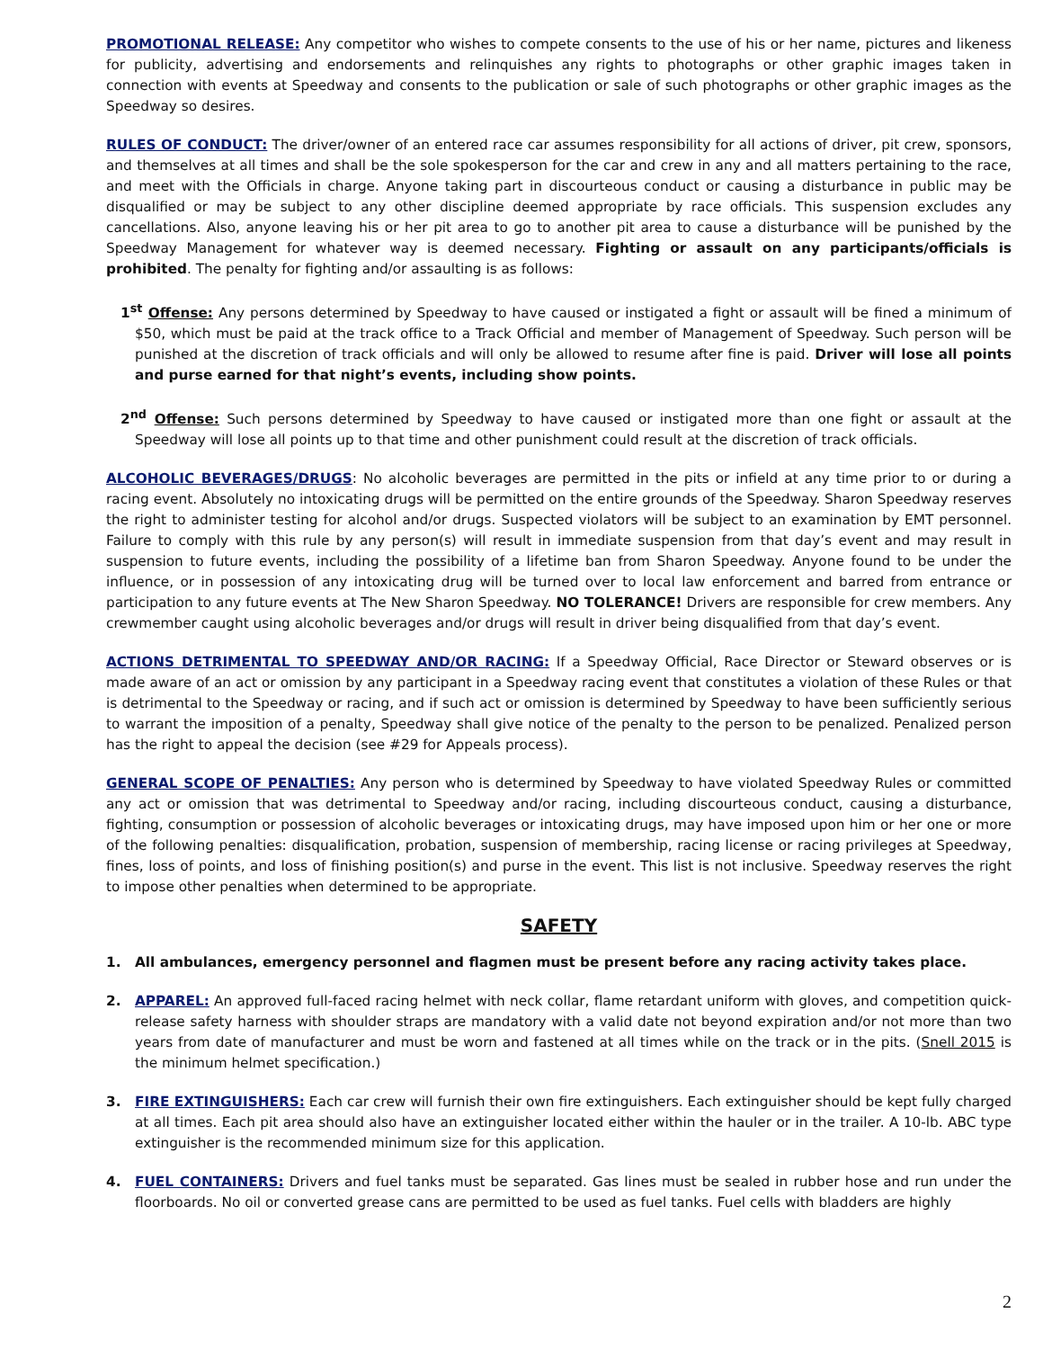PROMOTIONAL RELEASE: Any competitor who wishes to compete consents to the use of his or her name, pictures and likeness for publicity, advertising and endorsements and relinquishes any rights to photographs or other graphic images taken in connection with events at Speedway and consents to the publication or sale of such photographs or other graphic images as the Speedway so desires.
RULES OF CONDUCT: The driver/owner of an entered race car assumes responsibility for all actions of driver, pit crew, sponsors, and themselves at all times and shall be the sole spokesperson for the car and crew in any and all matters pertaining to the race, and meet with the Officials in charge. Anyone taking part in discourteous conduct or causing a disturbance in public may be disqualified or may be subject to any other discipline deemed appropriate by race officials. This suspension excludes any cancellations. Also, anyone leaving his or her pit area to go to another pit area to cause a disturbance will be punished by the Speedway Management for whatever way is deemed necessary. Fighting or assault on any participants/officials is prohibited. The penalty for fighting and/or assaulting is as follows:
1<sup>st</sup> Offense: Any persons determined by Speedway to have caused or instigated a fight or assault will be fined a minimum of $50, which must be paid at the track office to a Track Official and member of Management of Speedway. Such person will be punished at the discretion of track officials and will only be allowed to resume after fine is paid. Driver will lose all points and purse earned for that night’s events, including show points.
2<sup>nd</sup> Offense: Such persons determined by Speedway to have caused or instigated more than one fight or assault at the Speedway will lose all points up to that time and other punishment could result at the discretion of track officials.
ALCOHOLIC BEVERAGES/DRUGS: No alcoholic beverages are permitted in the pits or infield at any time prior to or during a racing event. Absolutely no intoxicating drugs will be permitted on the entire grounds of the Speedway. Sharon Speedway reserves the right to administer testing for alcohol and/or drugs. Suspected violators will be subject to an examination by EMT personnel. Failure to comply with this rule by any person(s) will result in immediate suspension from that day’s event and may result in suspension to future events, including the possibility of a lifetime ban from Sharon Speedway. Anyone found to be under the influence, or in possession of any intoxicating drug will be turned over to local law enforcement and barred from entrance or participation to any future events at The New Sharon Speedway. NO TOLERANCE! Drivers are responsible for crew members. Any crewmember caught using alcoholic beverages and/or drugs will result in driver being disqualified from that day’s event.
ACTIONS DETRIMENTAL TO SPEEDWAY AND/OR RACING: If a Speedway Official, Race Director or Steward observes or is made aware of an act or omission by any participant in a Speedway racing event that constitutes a violation of these Rules or that is detrimental to the Speedway or racing, and if such act or omission is determined by Speedway to have been sufficiently serious to warrant the imposition of a penalty, Speedway shall give notice of the penalty to the person to be penalized. Penalized person has the right to appeal the decision (see #29 for Appeals process).
GENERAL SCOPE OF PENALTIES: Any person who is determined by Speedway to have violated Speedway Rules or committed any act or omission that was detrimental to Speedway and/or racing, including discourteous conduct, causing a disturbance, fighting, consumption or possession of alcoholic beverages or intoxicating drugs, may have imposed upon him or her one or more of the following penalties: disqualification, probation, suspension of membership, racing license or racing privileges at Speedway, fines, loss of points, and loss of finishing position(s) and purse in the event. This list is not inclusive. Speedway reserves the right to impose other penalties when determined to be appropriate.
SAFETY
1. All ambulances, emergency personnel and flagmen must be present before any racing activity takes place.
2. APPAREL: An approved full-faced racing helmet with neck collar, flame retardant uniform with gloves, and competition quick-release safety harness with shoulder straps are mandatory with a valid date not beyond expiration and/or not more than two years from date of manufacturer and must be worn and fastened at all times while on the track or in the pits. (Snell 2015 is the minimum helmet specification.)
3. FIRE EXTINGUISHERS: Each car crew will furnish their own fire extinguishers. Each extinguisher should be kept fully charged at all times. Each pit area should also have an extinguisher located either within the hauler or in the trailer. A 10-lb. ABC type extinguisher is the recommended minimum size for this application.
4. FUEL CONTAINERS: Drivers and fuel tanks must be separated. Gas lines must be sealed in rubber hose and run under the floorboards. No oil or converted grease cans are permitted to be used as fuel tanks. Fuel cells with bladders are highly
2